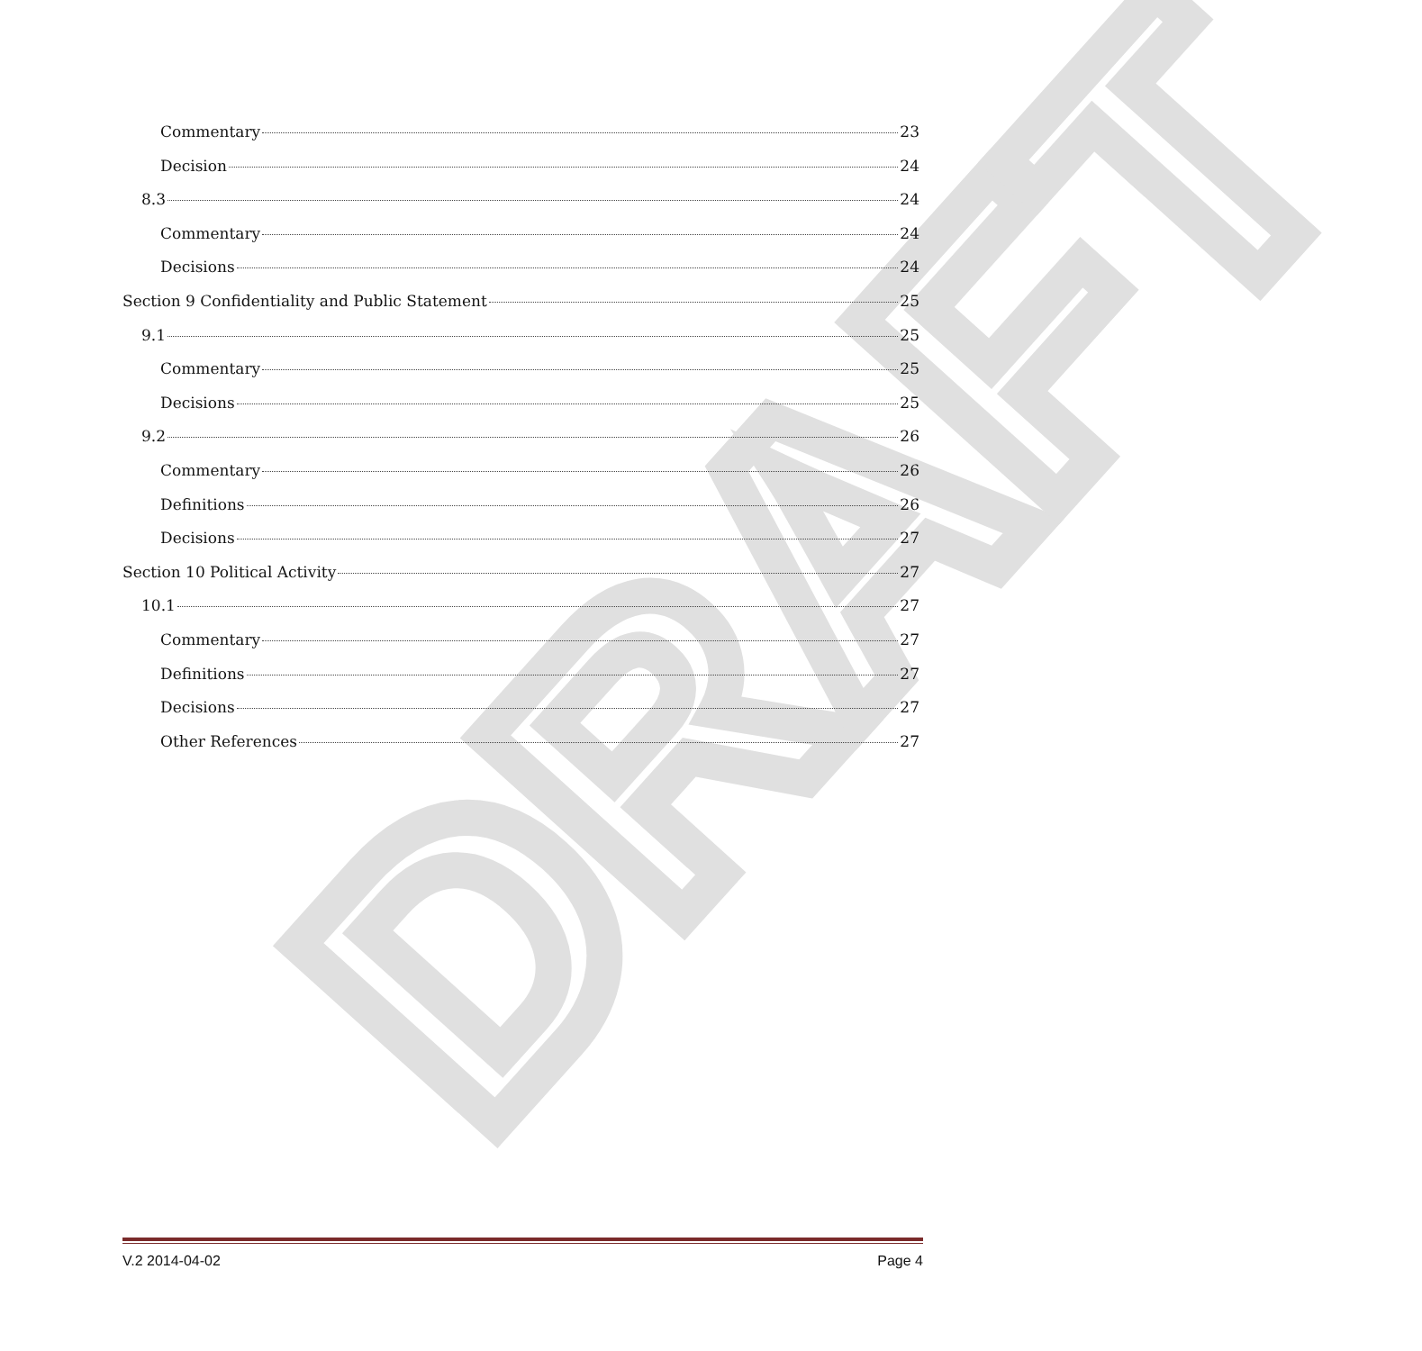DRAFT
Commentary 23
Decision 24
8.3 24
Commentary 24
Decisions 24
Section 9 Confidentiality and Public Statement 25
9.1 25
Commentary 25
Decisions 25
9.2 26
Commentary 26
Definitions 26
Decisions 27
Section 10 Political Activity 27
10.1 27
Commentary 27
Definitions 27
Decisions 27
Other References 27
V.2 2014-04-02 Page 4